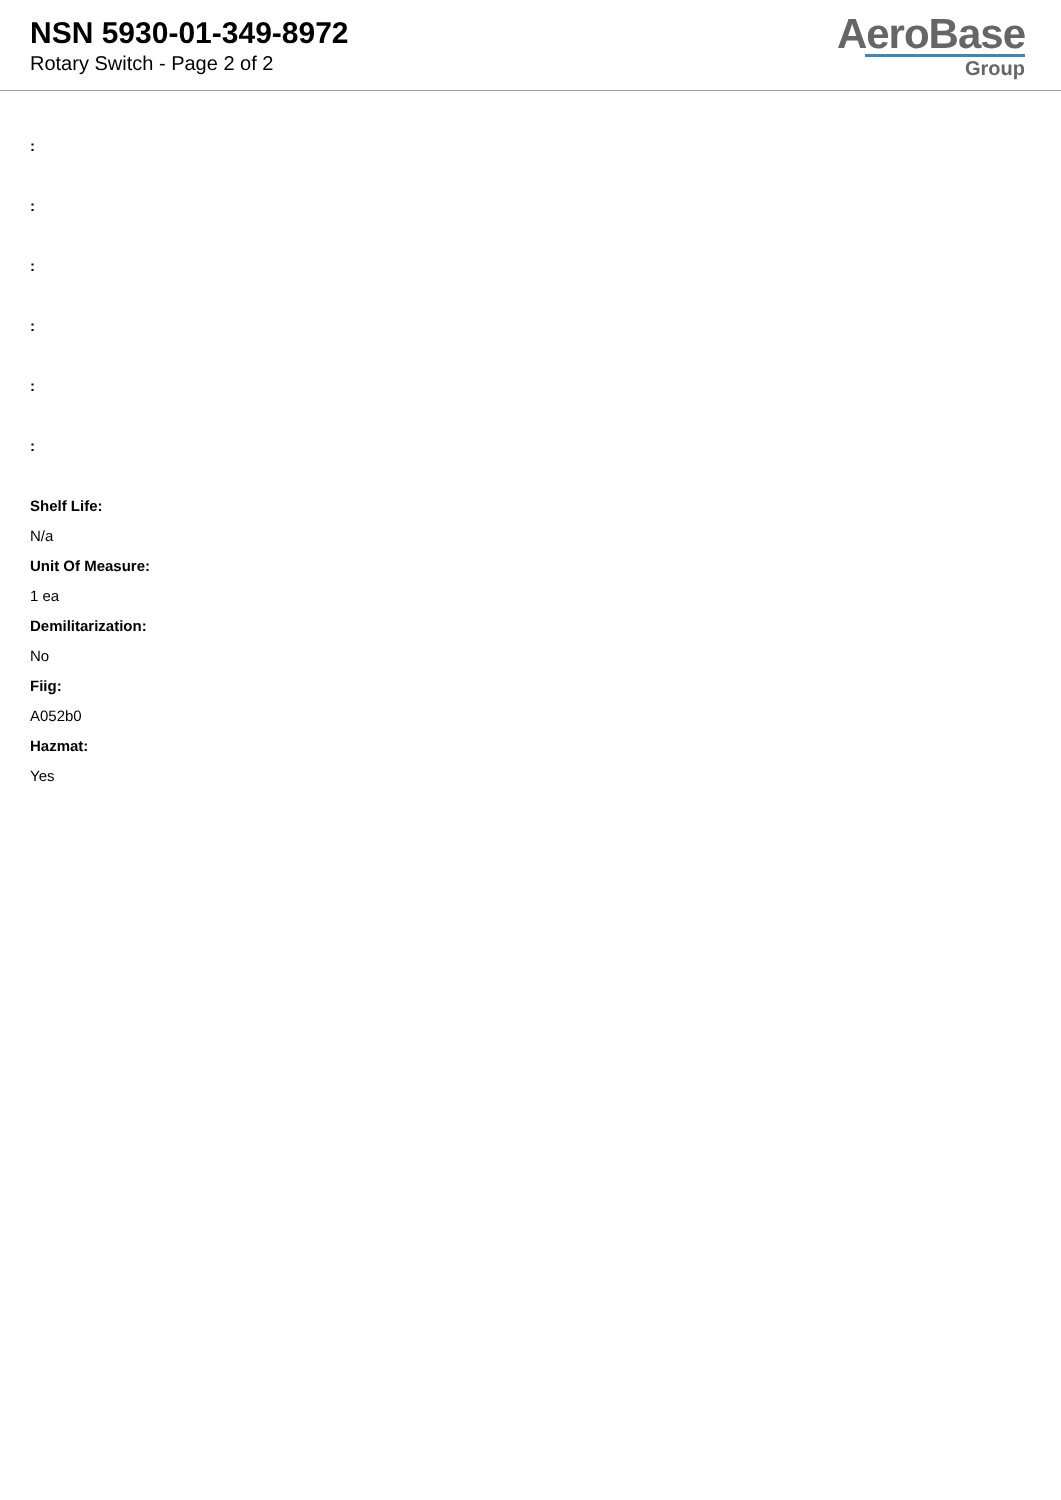NSN 5930-01-349-8972
Rotary Switch - Page 2 of 2
AeroBase
Group
:
:
:
:
:
:
Shelf Life:
N/a
Unit Of Measure:
1 ea
Demilitarization:
No
Fiig:
A052b0
Hazmat:
Yes